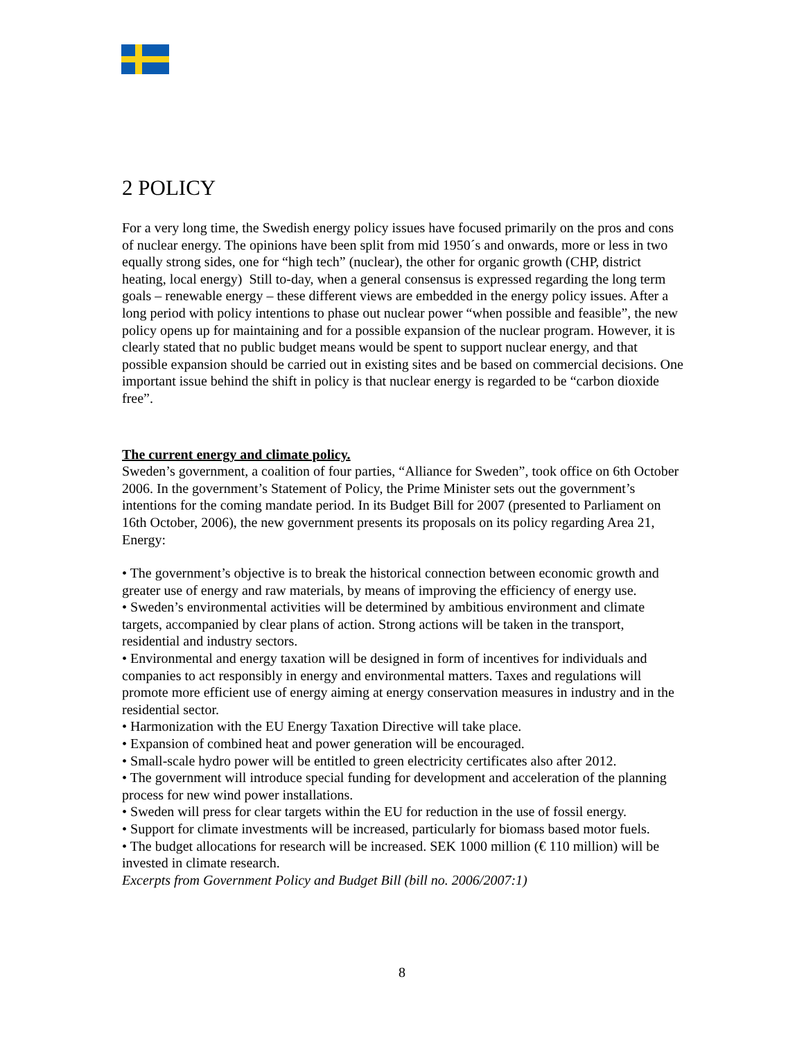2 POLICY
For a very long time, the Swedish energy policy issues have focused primarily on the pros and cons of nuclear energy. The opinions have been split from mid 1950´s and onwards, more or less in two equally strong sides, one for “high tech” (nuclear), the other for organic growth (CHP, district heating, local energy) Still to-day, when a general consensus is expressed regarding the long term goals – renewable energy – these different views are embedded in the energy policy issues. After a long period with policy intentions to phase out nuclear power “when possible and feasible”, the new policy opens up for maintaining and for a possible expansion of the nuclear program. However, it is clearly stated that no public budget means would be spent to support nuclear energy, and that possible expansion should be carried out in existing sites and be based on commercial decisions. One important issue behind the shift in policy is that nuclear energy is regarded to be “carbon dioxide free”.
The current energy and climate policy.
Sweden’s government, a coalition of four parties, “Alliance for Sweden”, took office on 6th October 2006. In the government’s Statement of Policy, the Prime Minister sets out the government’s intentions for the coming mandate period. In its Budget Bill for 2007 (presented to Parliament on 16th October, 2006), the new government presents its proposals on its policy regarding Area 21, Energy:
• The government’s objective is to break the historical connection between economic growth and greater use of energy and raw materials, by means of improving the efficiency of energy use.
• Sweden’s environmental activities will be determined by ambitious environment and climate targets, accompanied by clear plans of action. Strong actions will be taken in the transport, residential and industry sectors.
• Environmental and energy taxation will be designed in form of incentives for individuals and companies to act responsibly in energy and environmental matters. Taxes and regulations will promote more efficient use of energy aiming at energy conservation measures in industry and in the residential sector.
• Harmonization with the EU Energy Taxation Directive will take place.
• Expansion of combined heat and power generation will be encouraged.
• Small-scale hydro power will be entitled to green electricity certificates also after 2012.
• The government will introduce special funding for development and acceleration of the planning process for new wind power installations.
• Sweden will press for clear targets within the EU for reduction in the use of fossil energy.
• Support for climate investments will be increased, particularly for biomass based motor fuels.
• The budget allocations for research will be increased. SEK 1000 million (€ 110 million) will be invested in climate research.
Excerpts from Government Policy and Budget Bill (bill no. 2006/2007:1)
8